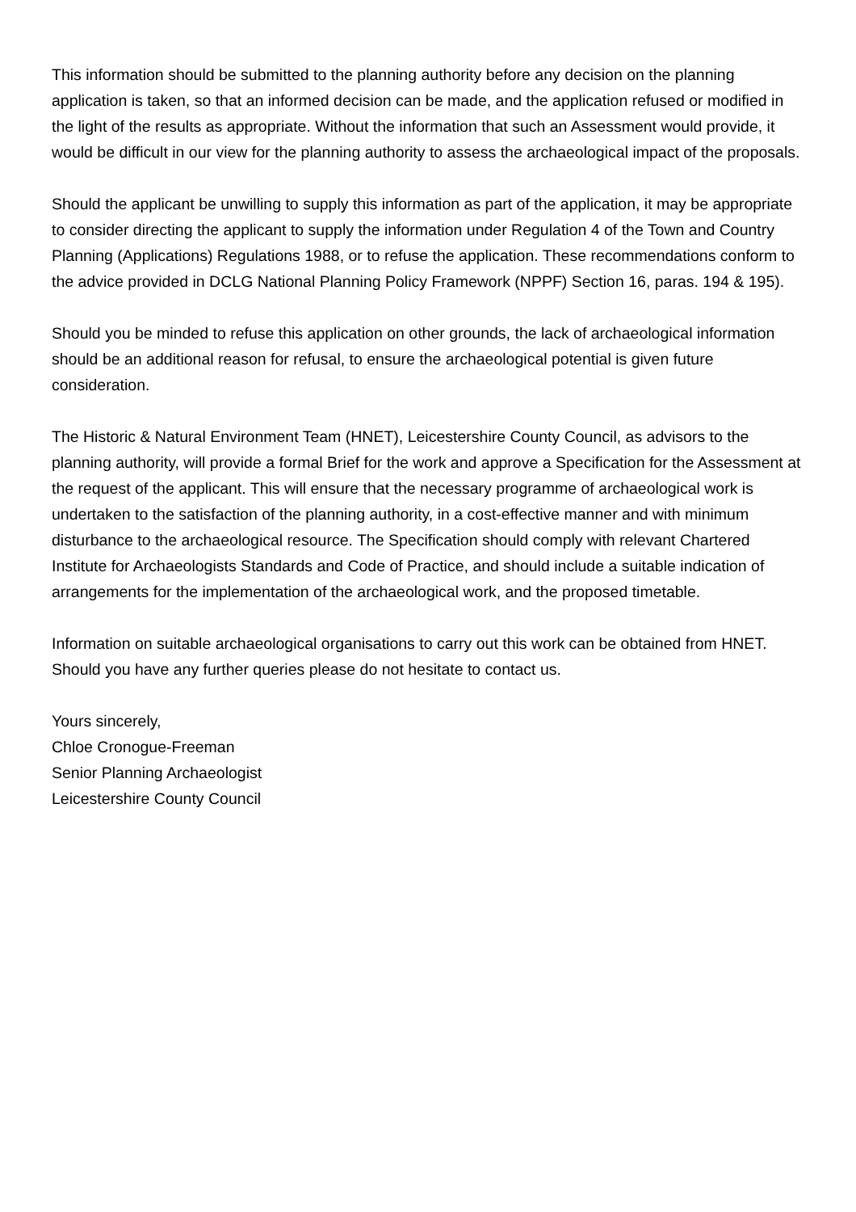This information should be submitted to the planning authority before any decision on the planning application is taken, so that an informed decision can be made, and the application refused or modified in the light of the results as appropriate. Without the information that such an Assessment would provide, it would be difficult in our view for the planning authority to assess the archaeological impact of the proposals.
Should the applicant be unwilling to supply this information as part of the application, it may be appropriate to consider directing the applicant to supply the information under Regulation 4 of the Town and Country Planning (Applications) Regulations 1988, or to refuse the application. These recommendations conform to the advice provided in DCLG National Planning Policy Framework (NPPF) Section 16, paras. 194 & 195).
Should you be minded to refuse this application on other grounds, the lack of archaeological information should be an additional reason for refusal, to ensure the archaeological potential is given future consideration.
The Historic & Natural Environment Team (HNET), Leicestershire County Council, as advisors to the planning authority, will provide a formal Brief for the work and approve a Specification for the Assessment at the request of the applicant. This will ensure that the necessary programme of archaeological work is undertaken to the satisfaction of the planning authority, in a cost-effective manner and with minimum disturbance to the archaeological resource. The Specification should comply with relevant Chartered Institute for Archaeologists Standards and Code of Practice, and should include a suitable indication of arrangements for the implementation of the archaeological work, and the proposed timetable.
Information on suitable archaeological organisations to carry out this work can be obtained from HNET. Should you have any further queries please do not hesitate to contact us.
Yours sincerely,
Chloe Cronogue-Freeman
Senior Planning Archaeologist
Leicestershire County Council